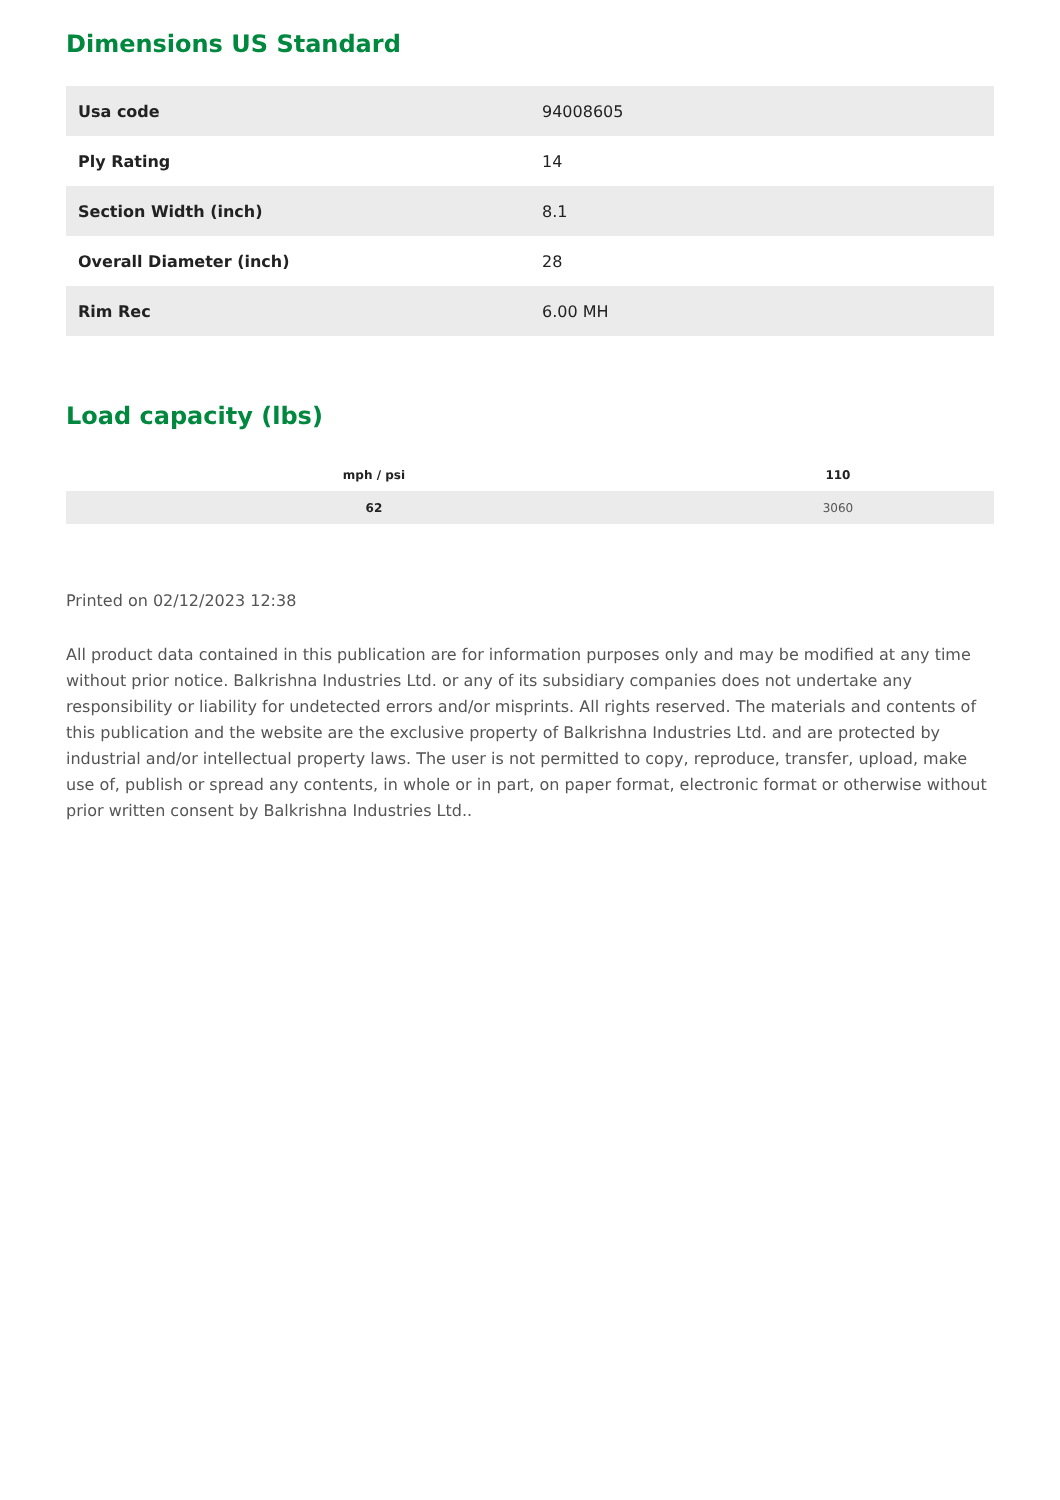Dimensions US Standard
| Usa code | 94008605 |
| Ply Rating | 14 |
| Section Width (inch) | 8.1 |
| Overall Diameter (inch) | 28 |
| Rim Rec | 6.00 MH |
Load capacity (lbs)
| mph / psi | 110 |
| --- | --- |
| 62 | 3060 |
Printed on 02/12/2023 12:38
All product data contained in this publication are for information purposes only and may be modified at any time without prior notice. Balkrishna Industries Ltd. or any of its subsidiary companies does not undertake any responsibility or liability for undetected errors and/or misprints. All rights reserved. The materials and contents of this publication and the website are the exclusive property of Balkrishna Industries Ltd. and are protected by industrial and/or intellectual property laws. The user is not permitted to copy, reproduce, transfer, upload, make use of, publish or spread any contents, in whole or in part, on paper format, electronic format or otherwise without prior written consent by Balkrishna Industries Ltd..